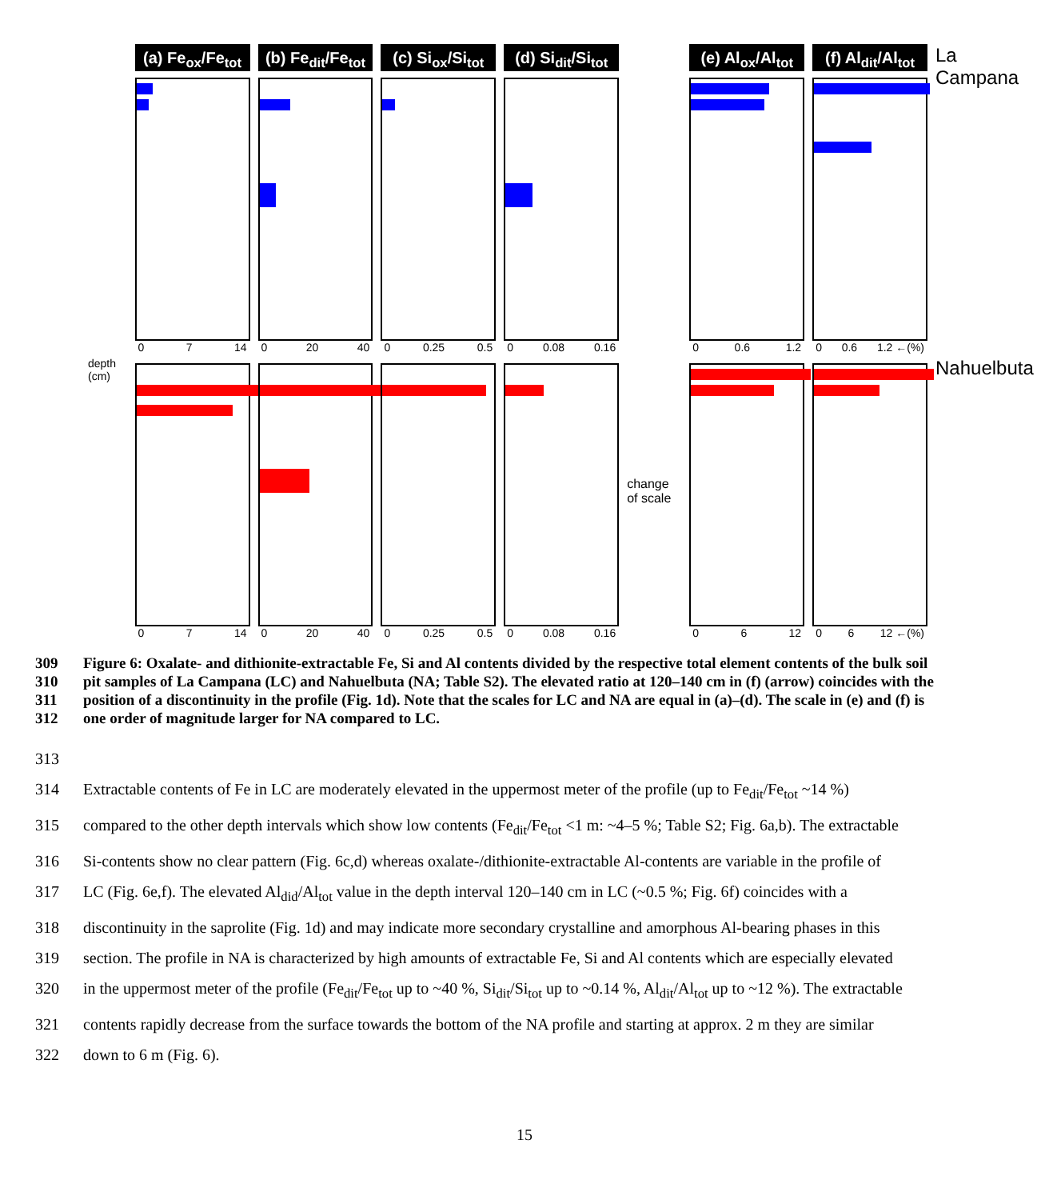(a) Fe<sub>ox</sub>/Fe<sub>tot</sub>
0 7 14
(b) Fe<sub>dit</sub>/Fe<sub>tot</sub>
0 20 40
(c) Si<sub>ox</sub>/Si<sub>tot</sub>
0 0.25 0.5
(d) Si<sub>dit</sub>/Si<sub>tot</sub>
0 0.08 0.16
(e) Al<sub>ox</sub>/Al<sub>tot</sub>
0 0.6 1.2
(f) Al<sub>dit</sub>/Al<sub>tot</sub>
0 0.6 1.2 ←(%)
La Campana
depth (cm)
0 7 14 0 20 40 0 0.25 0.5 0 0.08 0.16
change of scale
0 6 12 0 6 12 ←(%)
Nahuelbuta
309 Figure 6: Oxalate- and dithionite-extractable Fe, Si and Al contents divided by the respective total element contents of the bulk soil
310 pit samples of La Campana (LC) and Nahuelbuta (NA; Table S2). The elevated ratio at 120–140 cm in (f) (arrow) coincides with the
311 position of a discontinuity in the profile (Fig. 1d). Note that the scales for LC and NA are equal in (a)–(d). The scale in (e) and (f) is
312 one order of magnitude larger for NA compared to LC.
313
314 Extractable contents of Fe in LC are moderately elevated in the uppermost meter of the profile (up to Fe<sub>dit</sub>/Fe<sub>tot</sub> ~14 %)
315 compared to the other depth intervals which show low contents (Fe<sub>dit</sub>/Fe<sub>tot</sub> <1 m: ~4–5 %; Table S2; Fig. 6a,b). The extractable
316 Si-contents show no clear pattern (Fig. 6c,d) whereas oxalate-/dithionite-extractable Al-contents are variable in the profile of
317 LC (Fig. 6e,f). The elevated Al<sub>did</sub>/Al<sub>tot</sub> value in the depth interval 120–140 cm in LC (~0.5 %; Fig. 6f) coincides with a
318 discontinuity in the saprolite (Fig. 1d) and may indicate more secondary crystalline and amorphous Al-bearing phases in this
319 section. The profile in NA is characterized by high amounts of extractable Fe, Si and Al contents which are especially elevated
320 in the uppermost meter of the profile (Fe<sub>dit</sub>/Fe<sub>tot</sub> up to ~40 %, Si<sub>dit</sub>/Si<sub>tot</sub> up to ~0.14 %, Al<sub>dit</sub>/Al<sub>tot</sub> up to ~12 %). The extractable
321 contents rapidly decrease from the surface towards the bottom of the NA profile and starting at approx. 2 m they are similar
322 down to 6 m (Fig. 6).
15